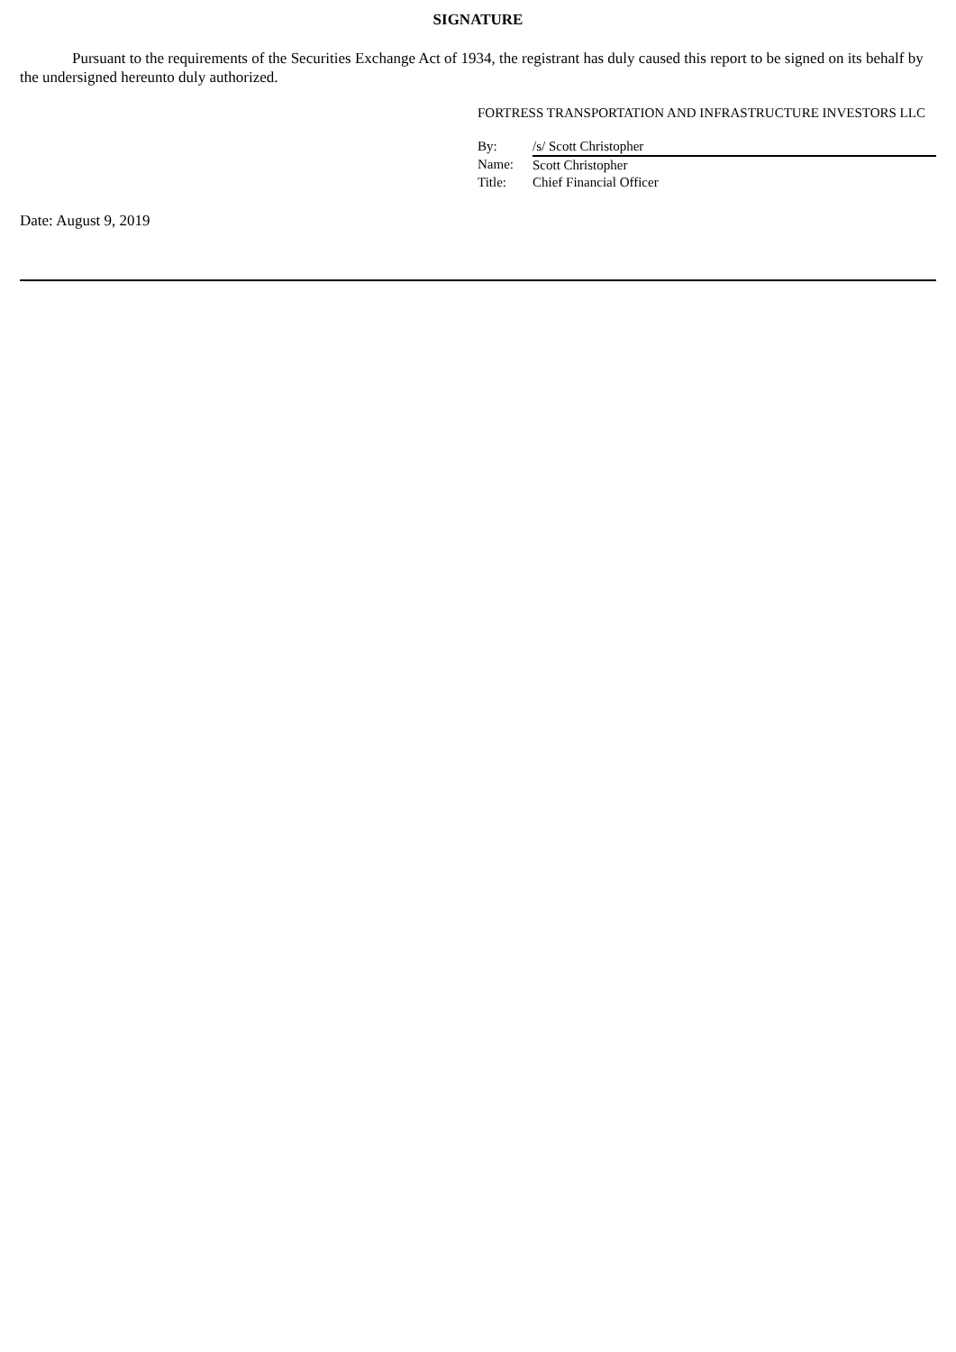SIGNATURE
Pursuant to the requirements of the Securities Exchange Act of 1934, the registrant has duly caused this report to be signed on its behalf by the undersigned hereunto duly authorized.
FORTRESS TRANSPORTATION AND INFRASTRUCTURE INVESTORS LLC
| By: | /s/ Scott Christopher |
| Name: | Scott Christopher |
| Title: | Chief Financial Officer |
Date: August 9, 2019